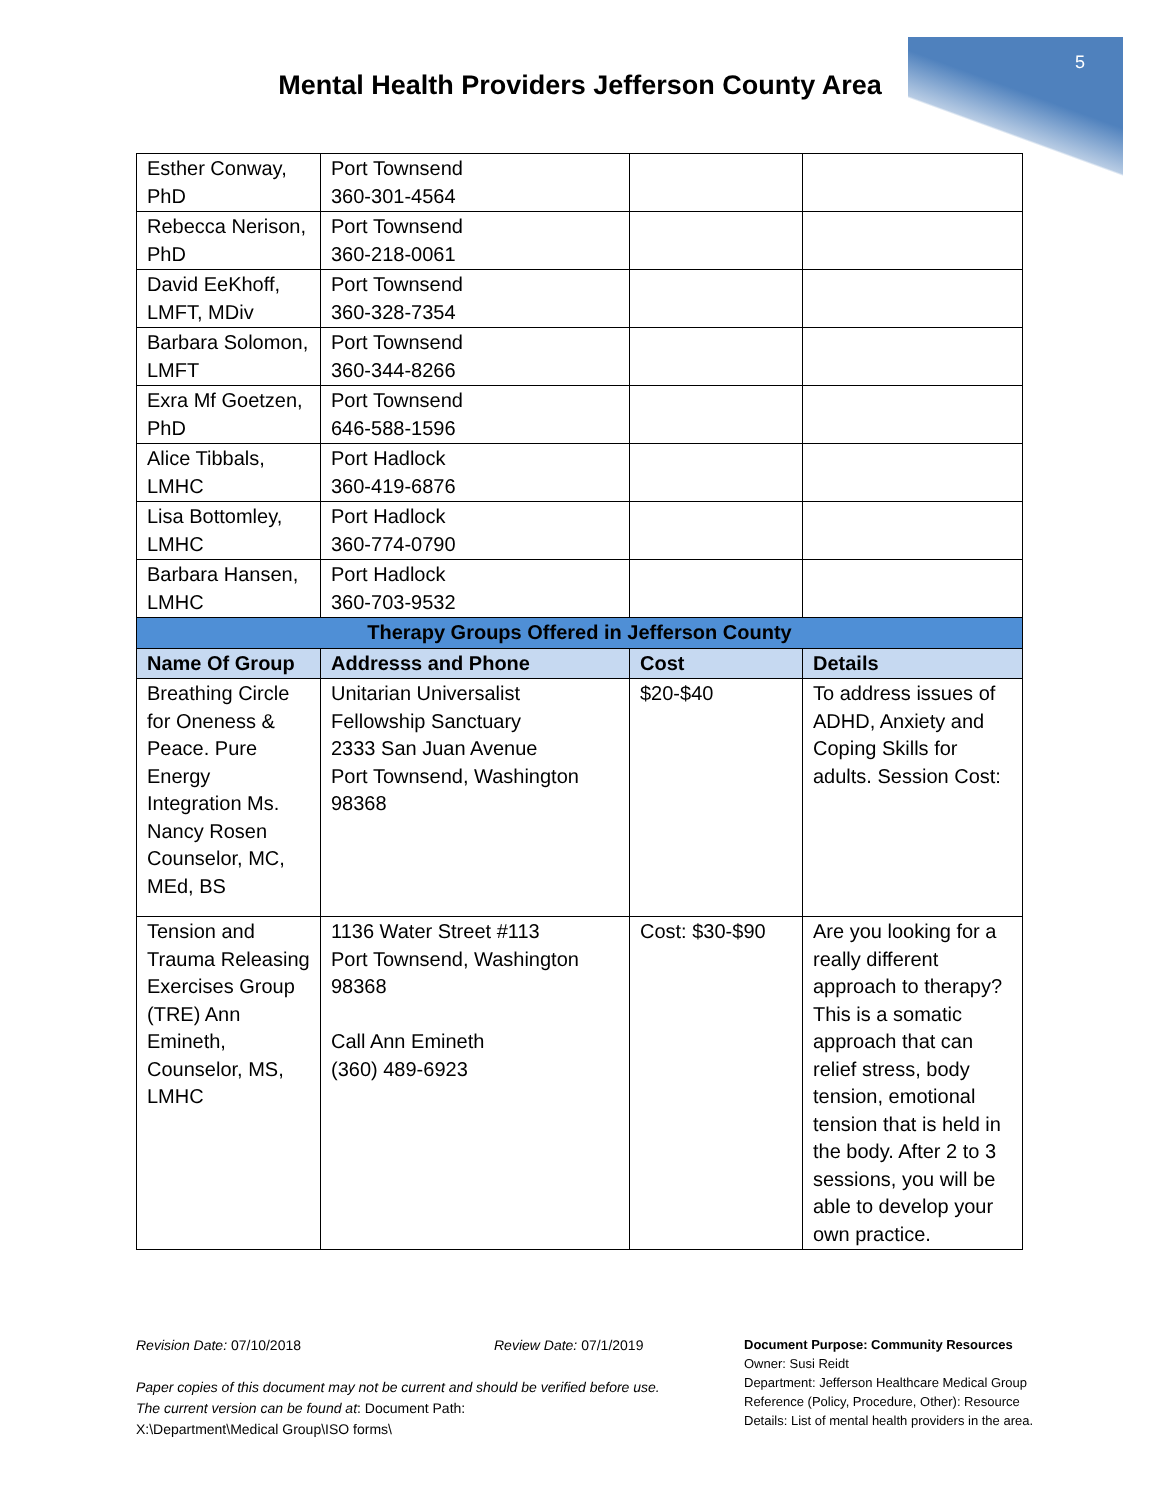5
Mental Health Providers Jefferson County Area
| Esther Conway, PhD | Port Townsend 360-301-4564 | | |
| Rebecca Nerison, PhD | Port Townsend 360-218-0061 | | |
| David EeKhoff, LMFT, MDiv | Port Townsend 360-328-7354 | | |
| Barbara Solomon, LMFT | Port Townsend 360-344-8266 | | |
| Exra Mf Goetzen, PhD | Port Townsend 646-588-1596 | | |
| Alice Tibbals, LMHC | Port Hadlock 360-419-6876 | | |
| Lisa Bottomley, LMHC | Port Hadlock 360-774-0790 | | |
| Barbara Hansen, LMHC | Port Hadlock 360-703-9532 | | |
| Therapy Groups Offered in Jefferson County | | | |
| Name Of Group | Addresss and Phone | Cost | Details |
| Breathing Circle for Oneness & Peace. Pure Energy Integration Ms. Nancy Rosen Counselor, MC, MEd, BS | Unitarian Universalist Fellowship Sanctuary 2333 San Juan Avenue Port Townsend, Washington 98368 | $20-$40 | To address issues of ADHD, Anxiety and Coping Skills for adults. Session Cost: |
| Tension and Trauma Releasing Exercises Group (TRE) Ann Emineth, Counselor, MS, LMHC | 1136 Water Street #113 Port Townsend, Washington 98368 Call Ann Emineth (360) 489-6923 | Cost: $30-$90 | Are you looking for a really different approach to therapy? This is a somatic approach that can relief stress, body tension, emotional tension that is held in the body. After 2 to 3 sessions, you will be able to develop your own practice. |
Revision Date: 07/10/2018 Review Date: 07/1/2019
Paper copies of this document may not be current and should be verified before use.
The current version can be found at: Document Path:
X:\Department\Medical Group\ISO forms\
Document Purpose: Community Resources
Owner: Susi Reidt
Department: Jefferson Healthcare Medical Group
Reference (Policy, Procedure, Other): Resource
Details: List of mental health providers in the area.